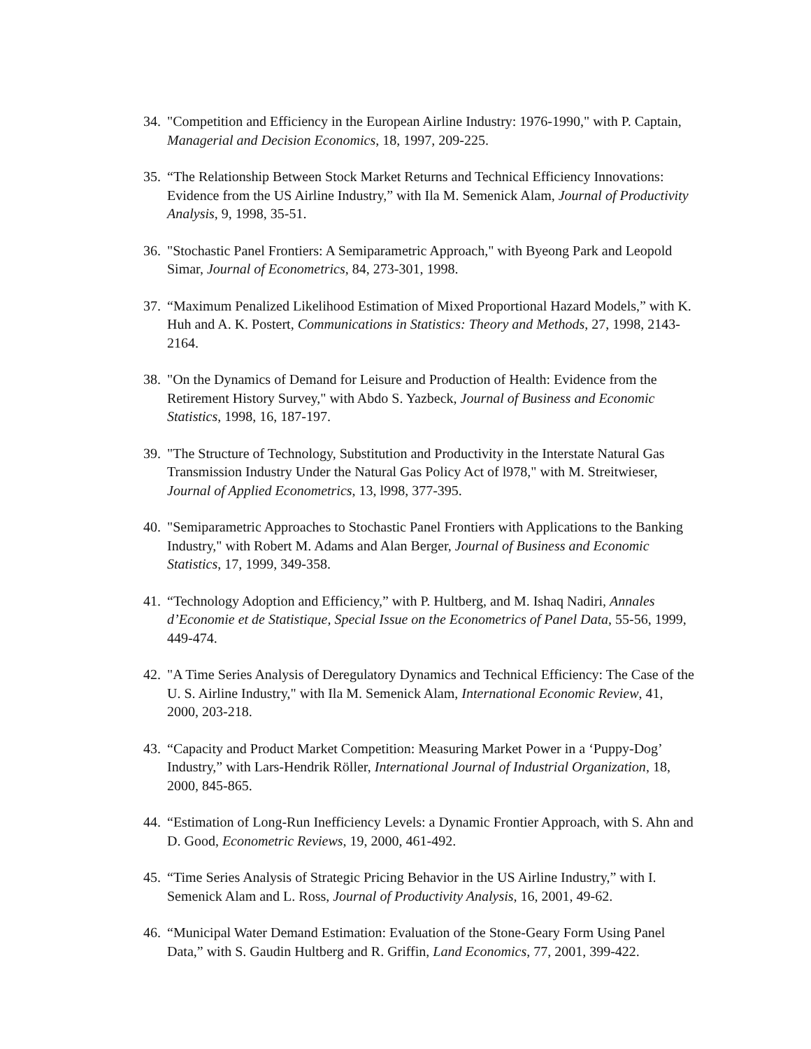34. "Competition and Efficiency in the European Airline Industry: 1976-1990," with P. Captain, Managerial and Decision Economics, 18, 1997, 209-225.
35. “The Relationship Between Stock Market Returns and Technical Efficiency Innovations: Evidence from the US Airline Industry,” with Ila M. Semenick Alam, Journal of Productivity Analysis, 9, 1998, 35-51.
36. "Stochastic Panel Frontiers: A Semiparametric Approach," with Byeong Park and Leopold Simar, Journal of Econometrics, 84, 273-301, 1998.
37. “Maximum Penalized Likelihood Estimation of Mixed Proportional Hazard Models,” with K. Huh and A. K. Postert, Communications in Statistics: Theory and Methods, 27, 1998, 2143-2164.
38. "On the Dynamics of Demand for Leisure and Production of Health: Evidence from the Retirement History Survey," with Abdo S. Yazbeck, Journal of Business and Economic Statistics, 1998, 16, 187-197.
39. "The Structure of Technology, Substitution and Productivity in the Interstate Natural Gas Transmission Industry Under the Natural Gas Policy Act of l978," with M. Streitwieser, Journal of Applied Econometrics, 13, l998, 377-395.
40. "Semiparametric Approaches to Stochastic Panel Frontiers with Applications to the Banking Industry," with Robert M. Adams and Alan Berger, Journal of Business and Economic Statistics, 17, 1999, 349-358.
41. “Technology Adoption and Efficiency,” with P. Hultberg, and M. Ishaq Nadiri, Annales d’Economie et de Statistique, Special Issue on the Econometrics of Panel Data, 55-56, 1999, 449-474.
42. "A Time Series Analysis of Deregulatory Dynamics and Technical Efficiency: The Case of the U. S. Airline Industry," with Ila M. Semenick Alam, International Economic Review, 41, 2000, 203-218.
43. “Capacity and Product Market Competition: Measuring Market Power in a ‘Puppy-Dog’ Industry,” with Lars-Hendrik Röller, International Journal of Industrial Organization, 18, 2000, 845-865.
44. “Estimation of Long-Run Inefficiency Levels: a Dynamic Frontier Approach, with S. Ahn and D. Good, Econometric Reviews, 19, 2000, 461-492.
45. “Time Series Analysis of Strategic Pricing Behavior in the US Airline Industry,” with I. Semenick Alam and L. Ross, Journal of Productivity Analysis, 16, 2001, 49-62.
46. “Municipal Water Demand Estimation: Evaluation of the Stone-Geary Form Using Panel Data,” with S. Gaudin Hultberg and R. Griffin, Land Economics, 77, 2001, 399-422.